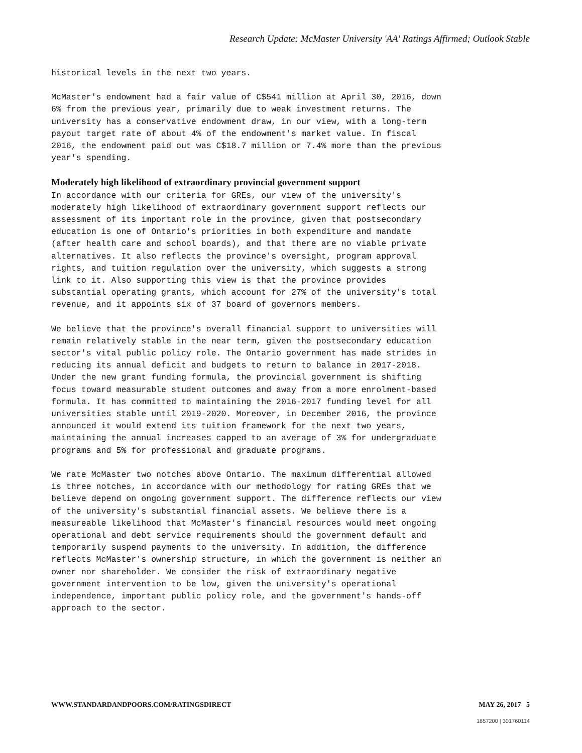Research Update: McMaster University 'AA' Ratings Affirmed; Outlook Stable
historical levels in the next two years.
McMaster's endowment had a fair value of C$541 million at April 30, 2016, down 6% from the previous year, primarily due to weak investment returns. The university has a conservative endowment draw, in our view, with a long-term payout target rate of about 4% of the endowment's market value. In fiscal 2016, the endowment paid out was C$18.7 million or 7.4% more than the previous year's spending.
Moderately high likelihood of extraordinary provincial government support
In accordance with our criteria for GREs, our view of the university's moderately high likelihood of extraordinary government support reflects our assessment of its important role in the province, given that postsecondary education is one of Ontario's priorities in both expenditure and mandate (after health care and school boards), and that there are no viable private alternatives. It also reflects the province's oversight, program approval rights, and tuition regulation over the university, which suggests a strong link to it. Also supporting this view is that the province provides substantial operating grants, which account for 27% of the university's total revenue, and it appoints six of 37 board of governors members.
We believe that the province's overall financial support to universities will remain relatively stable in the near term, given the postsecondary education sector's vital public policy role. The Ontario government has made strides in reducing its annual deficit and budgets to return to balance in 2017-2018. Under the new grant funding formula, the provincial government is shifting focus toward measurable student outcomes and away from a more enrolment-based formula. It has committed to maintaining the 2016-2017 funding level for all universities stable until 2019-2020. Moreover, in December 2016, the province announced it would extend its tuition framework for the next two years, maintaining the annual increases capped to an average of 3% for undergraduate programs and 5% for professional and graduate programs.
We rate McMaster two notches above Ontario. The maximum differential allowed is three notches, in accordance with our methodology for rating GREs that we believe depend on ongoing government support. The difference reflects our view of the university's substantial financial assets. We believe there is a measureable likelihood that McMaster's financial resources would meet ongoing operational and debt service requirements should the government default and temporarily suspend payments to the university. In addition, the difference reflects McMaster's ownership structure, in which the government is neither an owner nor shareholder. We consider the risk of extraordinary negative government intervention to be low, given the university's operational independence, important public policy role, and the government's hands-off approach to the sector.
WWW.STANDARDANDPOORS.COM/RATINGSDIRECT MAY 26, 2017 5
1857200 | 301760114